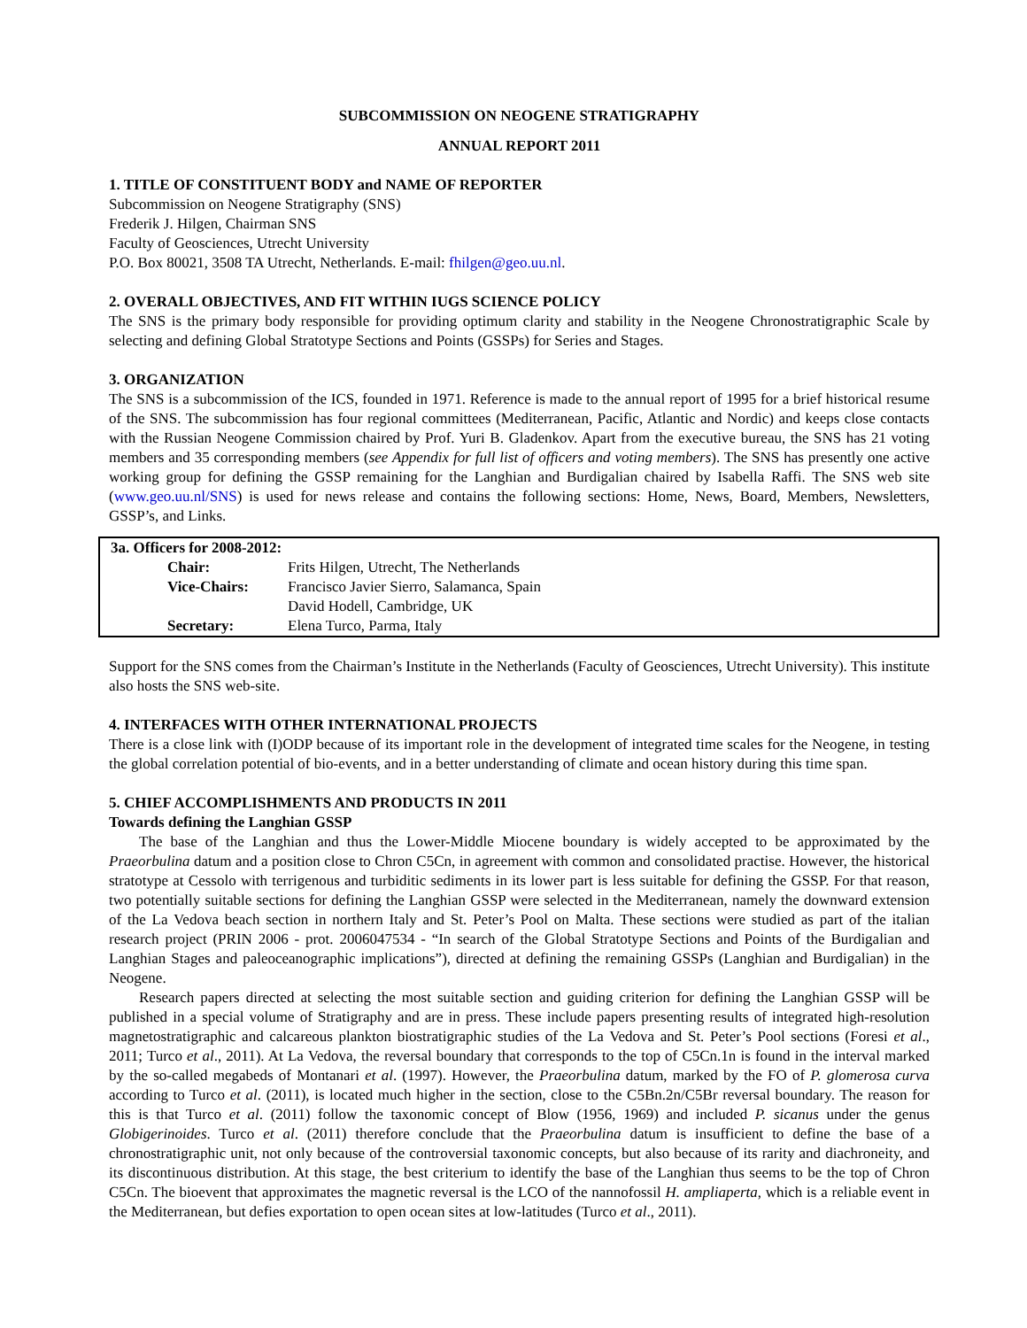SUBCOMMISSION ON NEOGENE STRATIGRAPHY
ANNUAL REPORT 2011
1. TITLE OF CONSTITUENT BODY and NAME OF REPORTER
Subcommission on Neogene Stratigraphy (SNS)
Frederik J. Hilgen, Chairman SNS
Faculty of Geosciences, Utrecht University
P.O. Box 80021, 3508 TA Utrecht, Netherlands. E-mail: fhilgen@geo.uu.nl.
2. OVERALL OBJECTIVES, AND FIT WITHIN IUGS SCIENCE POLICY
The SNS is the primary body responsible for providing optimum clarity and stability in the Neogene Chronostratigraphic Scale by selecting and defining Global Stratotype Sections and Points (GSSPs) for Series and Stages.
3. ORGANIZATION
The SNS is a subcommission of the ICS, founded in 1971. Reference is made to the annual report of 1995 for a brief historical resume of the SNS. The subcommission has four regional committees (Mediterranean, Pacific, Atlantic and Nordic) and keeps close contacts with the Russian Neogene Commission chaired by Prof. Yuri B. Gladenkov. Apart from the executive bureau, the SNS has 21 voting members and 35 corresponding members (see Appendix for full list of officers and voting members). The SNS has presently one active working group for defining the GSSP remaining for the Langhian and Burdigalian chaired by Isabella Raffi. The SNS web site (www.geo.uu.nl/SNS) is used for news release and contains the following sections: Home, News, Board, Members, Newsletters, GSSP’s, and Links.
| 3a. Officers for 2008-2012: | | |
| | Chair: | Frits Hilgen, Utrecht, The Netherlands |
| | Vice-Chairs: | Francisco Javier Sierro, Salamanca, Spain |
| | | David Hodell, Cambridge, UK |
| | Secretary: | Elena Turco, Parma, Italy |
Support for the SNS comes from the Chairman’s Institute in the Netherlands (Faculty of Geosciences, Utrecht University). This institute also hosts the SNS web-site.
4. INTERFACES WITH OTHER INTERNATIONAL PROJECTS
There is a close link with (I)ODP because of its important role in the development of integrated time scales for the Neogene, in testing the global correlation potential of bio-events, and in a better understanding of climate and ocean history during this time span.
5. CHIEF ACCOMPLISHMENTS AND PRODUCTS IN 2011
Towards defining the Langhian GSSP
The base of the Langhian and thus the Lower-Middle Miocene boundary is widely accepted to be approximated by the Praeorbulina datum and a position close to Chron C5Cn, in agreement with common and consolidated practise. However, the historical stratotype at Cessolo with terrigenous and turbiditic sediments in its lower part is less suitable for defining the GSSP. For that reason, two potentially suitable sections for defining the Langhian GSSP were selected in the Mediterranean, namely the downward extension of the La Vedova beach section in northern Italy and St. Peter’s Pool on Malta. These sections were studied as part of the italian research project (PRIN 2006 - prot. 2006047534 - “In search of the Global Stratotype Sections and Points of the Burdigalian and Langhian Stages and paleoceanographic implications”), directed at defining the remaining GSSPs (Langhian and Burdigalian) in the Neogene.
Research papers directed at selecting the most suitable section and guiding criterion for defining the Langhian GSSP will be published in a special volume of Stratigraphy and are in press. These include papers presenting results of integrated high-resolution magnetostratigraphic and calcareous plankton biostratigraphic studies of the La Vedova and St. Peter’s Pool sections (Foresi et al., 2011; Turco et al., 2011). At La Vedova, the reversal boundary that corresponds to the top of C5Cn.1n is found in the interval marked by the so-called megabeds of Montanari et al. (1997). However, the Praeorbulina datum, marked by the FO of P. glomerosa curva according to Turco et al. (2011), is located much higher in the section, close to the C5Bn.2n/C5Br reversal boundary. The reason for this is that Turco et al. (2011) follow the taxonomic concept of Blow (1956, 1969) and included P. sicanus under the genus Globigerinoides. Turco et al. (2011) therefore conclude that the Praeorbulina datum is insufficient to define the base of a chronostratigraphic unit, not only because of the controversial taxonomic concepts, but also because of its rarity and diachroneity, and its discontinuous distribution. At this stage, the best criterium to identify the base of the Langhian thus seems to be the top of Chron C5Cn. The bioevent that approximates the magnetic reversal is the LCO of the nannofossil H. ampliaperta, which is a reliable event in the Mediterranean, but defies exportation to open ocean sites at low-latitudes (Turco et al., 2011).